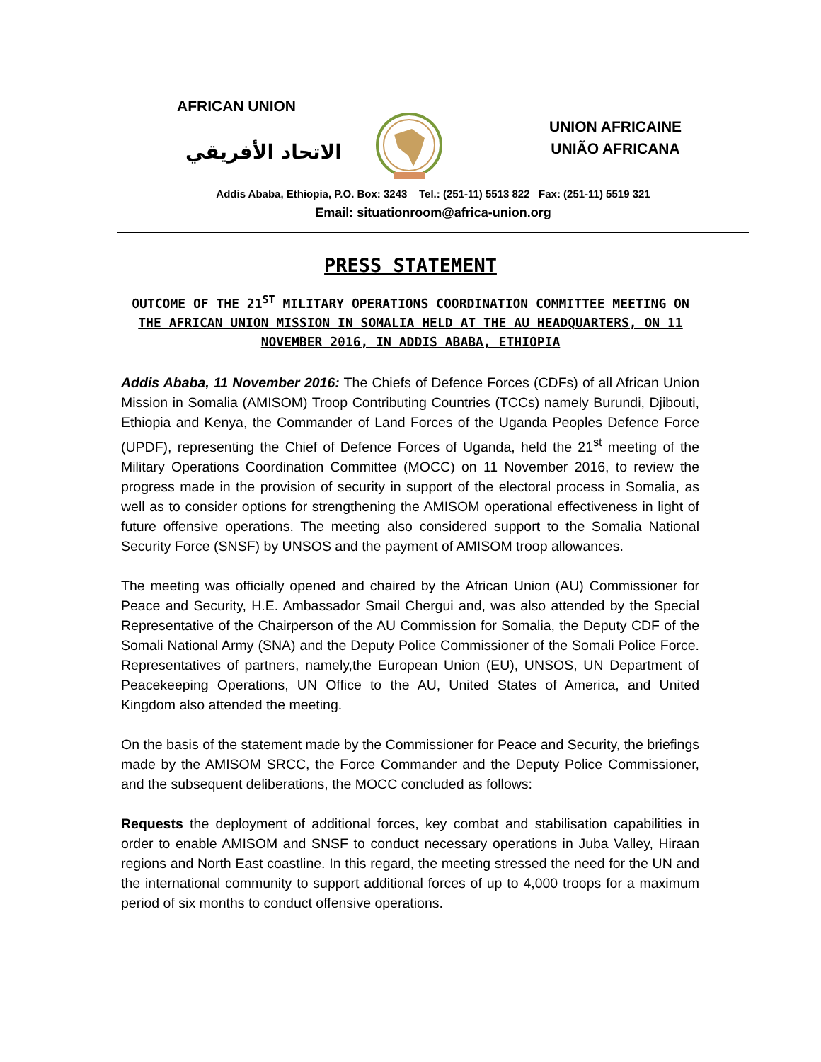AFRICAN UNION
الاتحاد الأفريقي
UNION AFRICAINE
UNIÃO AFRICANA
Addis Ababa, Ethiopia, P.O. Box: 3243 Tel.: (251-11) 5513 822 Fax: (251-11) 5519 321
Email: situationroom@africa-union.org
PRESS STATEMENT
OUTCOME OF THE 21<sup>ST</sup> MILITARY OPERATIONS COORDINATION COMMITTEE MEETING ON THE AFRICAN UNION MISSION IN SOMALIA HELD AT THE AU HEADQUARTERS, ON 11 NOVEMBER 2016, IN ADDIS ABABA, ETHIOPIA
Addis Ababa, 11 November 2016: The Chiefs of Defence Forces (CDFs) of all African Union Mission in Somalia (AMISOM) Troop Contributing Countries (TCCs) namely Burundi, Djibouti, Ethiopia and Kenya, the Commander of Land Forces of the Uganda Peoples Defence Force (UPDF), representing the Chief of Defence Forces of Uganda, held the 21<sup>st</sup> meeting of the Military Operations Coordination Committee (MOCC) on 11 November 2016, to review the progress made in the provision of security in support of the electoral process in Somalia, as well as to consider options for strengthening the AMISOM operational effectiveness in light of future offensive operations. The meeting also considered support to the Somalia National Security Force (SNSF) by UNSOS and the payment of AMISOM troop allowances.
The meeting was officially opened and chaired by the African Union (AU) Commissioner for Peace and Security, H.E. Ambassador Smail Chergui and, was also attended by the Special Representative of the Chairperson of the AU Commission for Somalia, the Deputy CDF of the Somali National Army (SNA) and the Deputy Police Commissioner of the Somali Police Force. Representatives of partners, namely,the European Union (EU), UNSOS, UN Department of Peacekeeping Operations, UN Office to the AU, United States of America, and United Kingdom also attended the meeting.
On the basis of the statement made by the Commissioner for Peace and Security, the briefings made by the AMISOM SRCC, the Force Commander and the Deputy Police Commissioner, and the subsequent deliberations, the MOCC concluded as follows:
Requests the deployment of additional forces, key combat and stabilisation capabilities in order to enable AMISOM and SNSF to conduct necessary operations in Juba Valley, Hiraan regions and North East coastline. In this regard, the meeting stressed the need for the UN and the international community to support additional forces of up to 4,000 troops for a maximum period of six months to conduct offensive operations.